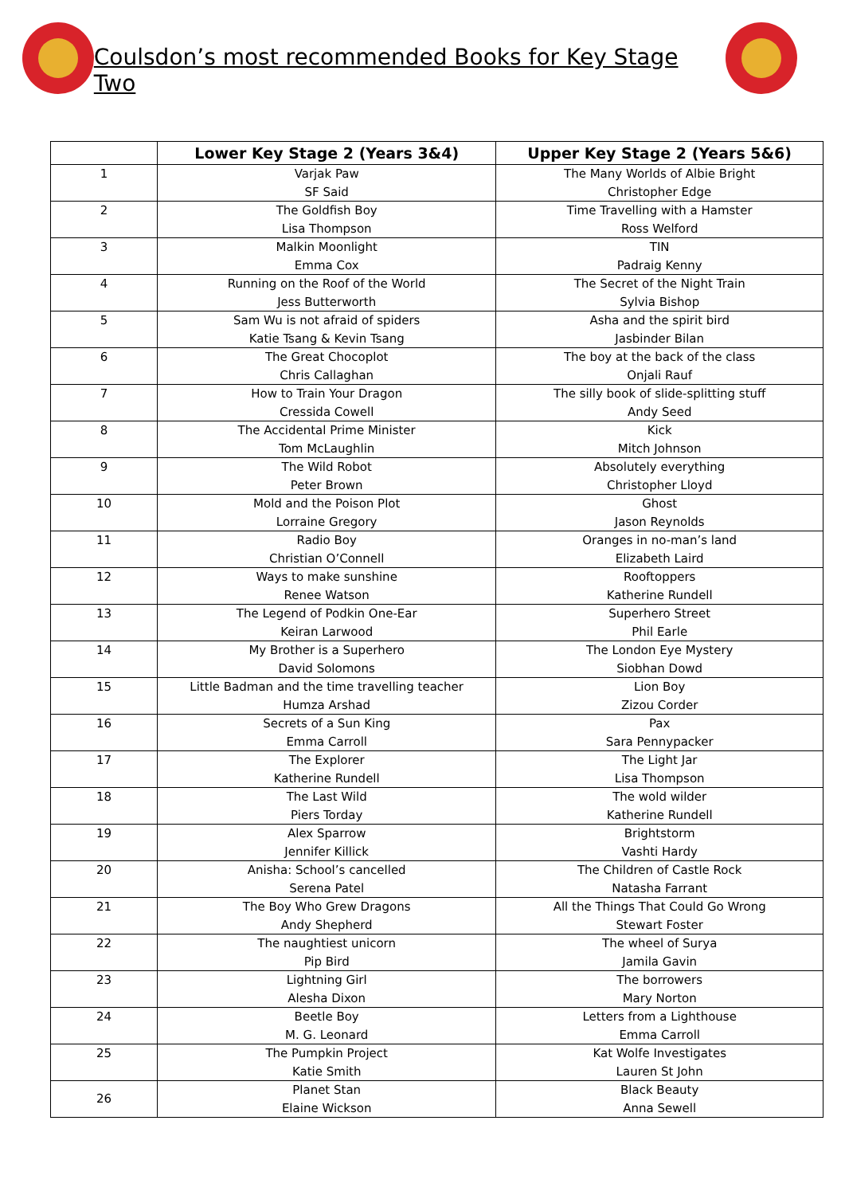Coulsdon’s most recommended Books for Key Stage Two
| | Lower Key Stage 2 (Years 3&4) | Upper Key Stage 2 (Years 5&6) |
| --- | --- | --- |
| 1 | Varjak Paw SF Said | The Many Worlds of Albie Bright Christopher Edge |
| 2 | The Goldfish Boy Lisa Thompson | Time Travelling with a Hamster Ross Welford |
| 3 | Malkin Moonlight Emma Cox | TIN Padraig Kenny |
| 4 | Running on the Roof of the World Jess Butterworth | The Secret of the Night Train Sylvia Bishop |
| 5 | Sam Wu is not afraid of spiders Katie Tsang & Kevin Tsang | Asha and the spirit bird Jasbinder Bilan |
| 6 | The Great Chocoplot Chris Callaghan | The boy at the back of the class Onjali Rauf |
| 7 | How to Train Your Dragon Cressida Cowell | The silly book of slide-splitting stuff Andy Seed |
| 8 | The Accidental Prime Minister Tom McLaughlin | Kick Mitch Johnson |
| 9 | The Wild Robot Peter Brown | Absolutely everything Christopher Lloyd |
| 10 | Mold and the Poison Plot Lorraine Gregory | Ghost Jason Reynolds |
| 11 | Radio Boy Christian O’Connell | Oranges in no-man’s land Elizabeth Laird |
| 12 | Ways to make sunshine Renee Watson | Rooftoppers Katherine Rundell |
| 13 | The Legend of Podkin One-Ear Keiran Larwood | Superhero Street Phil Earle |
| 14 | My Brother is a Superhero David Solomons | The London Eye Mystery Siobhan Dowd |
| 15 | Little Badman and the time travelling teacher Humza Arshad | Lion Boy Zizou Corder |
| 16 | Secrets of a Sun King Emma Carroll | Pax Sara Pennypacker |
| 17 | The Explorer Katherine Rundell | The Light Jar Lisa Thompson |
| 18 | The Last Wild Piers Torday | The wold wilder Katherine Rundell |
| 19 | Alex Sparrow Jennifer Killick | Brightstorm Vashti Hardy |
| 20 | Anisha: School’s cancelled Serena Patel | The Children of Castle Rock Natasha Farrant |
| 21 | The Boy Who Grew Dragons Andy Shepherd | All the Things That Could Go Wrong Stewart Foster |
| 22 | The naughtiest unicorn Pip Bird | The wheel of Surya Jamila Gavin |
| 23 | Lightning Girl Alesha Dixon | The borrowers Mary Norton |
| 24 | Beetle Boy M. G. Leonard | Letters from a Lighthouse Emma Carroll |
| 25 | The Pumpkin Project Katie Smith | Kat Wolfe Investigates Lauren St John |
| 26 | Planet Stan Elaine Wickson | Black Beauty Anna Sewell |